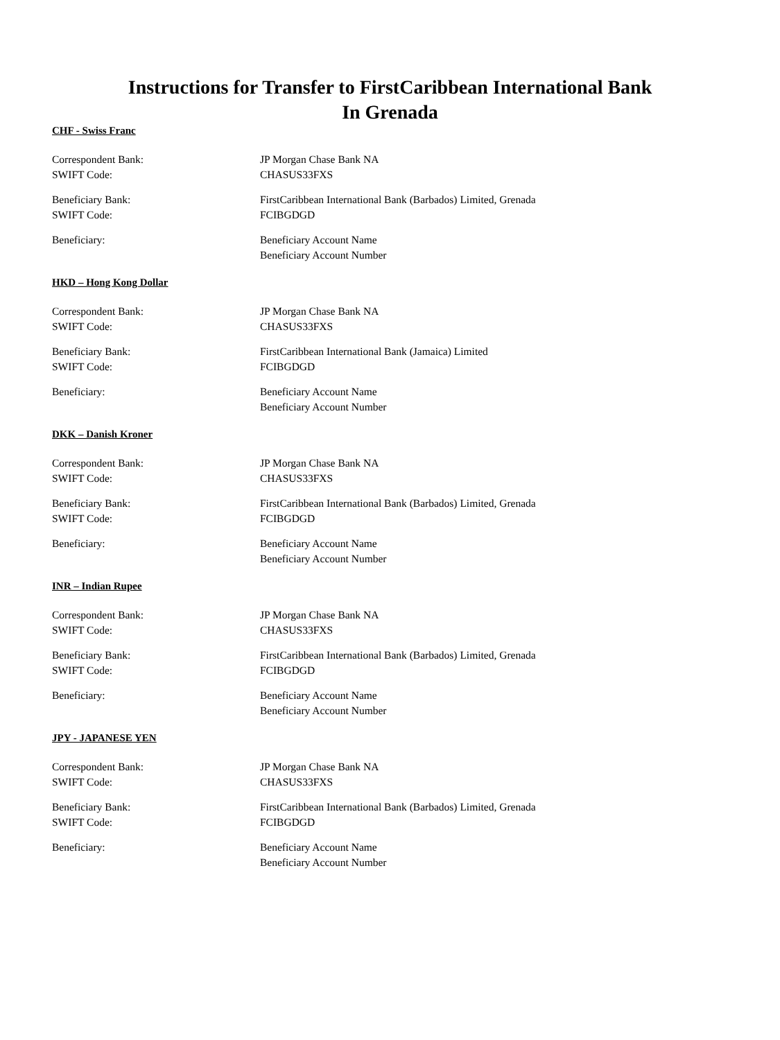Instructions for Transfer to FirstCaribbean International Bank
In Grenada
CHF - Swiss Franc
Correspondent Bank:
SWIFT Code:
JP Morgan Chase Bank NA
CHASUS33FXS
Beneficiary Bank:
SWIFT Code:
FirstCaribbean International Bank (Barbados) Limited, Grenada
FCIBGDGD
Beneficiary: Beneficiary Account Name
Beneficiary Account Number
HKD – Hong Kong Dollar
Correspondent Bank:
SWIFT Code:
JP Morgan Chase Bank NA
CHASUS33FXS
Beneficiary Bank:
SWIFT Code:
FirstCaribbean International Bank (Jamaica) Limited
FCIBGDGD
Beneficiary: Beneficiary Account Name
Beneficiary Account Number
DKK – Danish Kroner
Correspondent Bank:
SWIFT Code:
JP Morgan Chase Bank NA
CHASUS33FXS
Beneficiary Bank:
SWIFT Code:
FirstCaribbean International Bank (Barbados) Limited, Grenada
FCIBGDGD
Beneficiary: Beneficiary Account Name
Beneficiary Account Number
INR – Indian Rupee
Correspondent Bank:
SWIFT Code:
JP Morgan Chase Bank NA
CHASUS33FXS
Beneficiary Bank:
SWIFT Code:
FirstCaribbean International Bank (Barbados) Limited, Grenada
FCIBGDGD
Beneficiary: Beneficiary Account Name
Beneficiary Account Number
JPY - JAPANESE YEN
Correspondent Bank:
SWIFT Code:
JP Morgan Chase Bank NA
CHASUS33FXS
Beneficiary Bank:
SWIFT Code:
FirstCaribbean International Bank (Barbados) Limited, Grenada
FCIBGDGD
Beneficiary: Beneficiary Account Name
Beneficiary Account Number